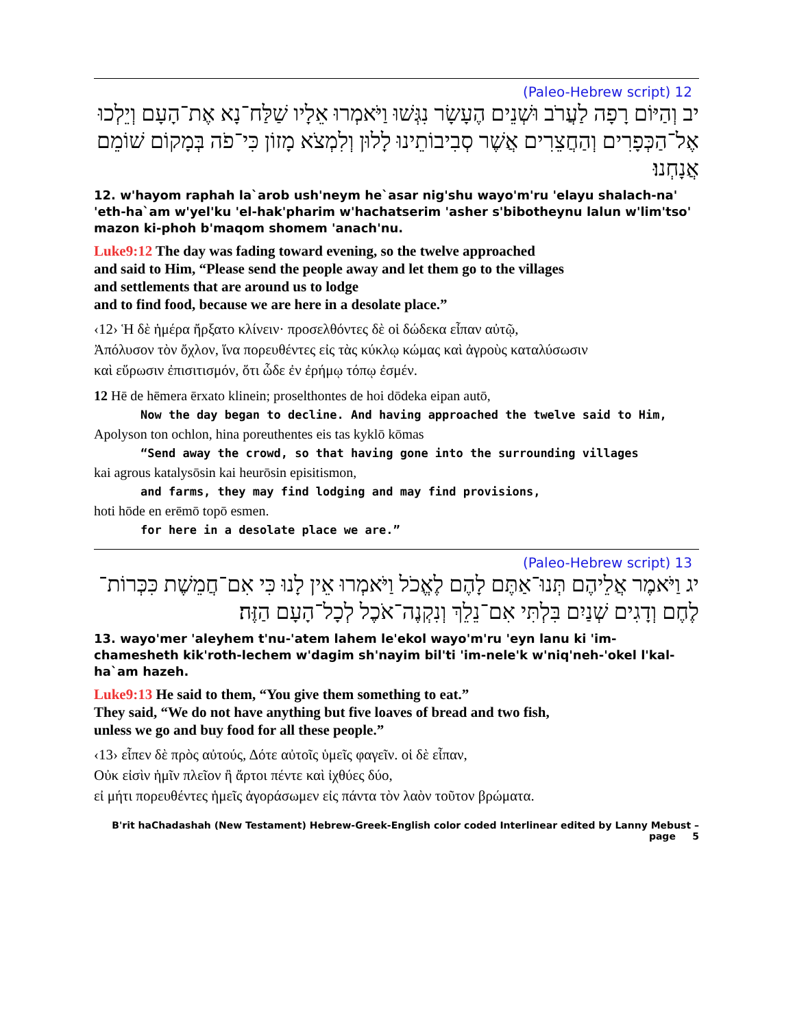12 (Paleo-Hebrew script)
יב וְהַיּוֹם רָפָה לַעֲרֹב וּשְׁנֵים הֶעָשָׂר נִגְּשׁוּ וַיֹּאמְרוּ אֵלָיו שַׁלַּח־נָא אֶת־הָעָם וְיֵלְכוּ אֶל־הַכְּפָרִים וְהַחֲצֵרִים אֲשֶׁר סְבִיבוֹתֵינוּ לָלוּן וְלִמְצֹא מָזוֹן כִּי־פֹה בְּמָקוֹם שׁוֹמֵם אֲנָחְנוּ׃
12. w'hayom raphah la`arob ush'neym he`asar nig'shu wayo'm'ru 'elayu shalach-na' 'eth-ha`am w'yel'ku 'el-hak'pharim w'hachatserim 'asher s'bibotheynu lalun w'lim'tso' mazon ki-phoh b'maqom shomem 'anach'nu.
Luke9:12 The day was fading toward evening, so the twelve approached
and said to Him, “Please send the people away and let them go to the villages
and settlements that are around us to lodge
and to find food, because we are here in a desolate place.”
‹12› Ἡ δὲ ἡμέρα ἤρξατο κλίνειν· προσελθόντες δὲ οἱ δώδεκα εἶπαν αὐτῷ,
Ἀπόλυσον τὸν ὄχλον, ἵνα πορευθέντες εἰς τὰς κύκλῳ κώμας καὶ ἀγροὺς καταλύσωσιν
καὶ εὕρωσιν ἐπισιτισμόν, ὅτι ὧδε ἐν ἐρήμῳ τόπῳ ἐσμέν.
12 Hē de hēmera ērxato klinein; proselthontes de hoi dōdeka eipan autō,
Now the day began to decline. And having approached the twelve said to Him,
Apolyson ton ochlon, hina poreuthentes eis tas kyklō kōmas
“Send away the crowd, so that having gone into the surrounding villages
kai agrous katalysōsin kai heurōsin episitismon,
and farms, they may find lodging and may find provisions,
hoti hōde en erēmō topō esmen.
for here in a desolate place we are.”
13 (Paleo-Hebrew script)
יג וַיֹּאמֶר אֲלֵיהֶם תְּנוּ־אַתֶּם לָהֶם לֶאֱכֹל וַיֹּאמְרוּ אֵין לָנוּ כִּי אִם־חֲמֵשֶׁת כִּכְּרוֹת־לֶחֶם וְדָגִים שְׁנַיִם בִּלְתִּי אִם־נֵלֵךְ וְנִקְנֶה־אֹכֶל לְכָל־הָעָם הַזֶּה׃
13. wayo'mer 'aleyhem t'nu-'atem lahem le'ekol wayo'm'ru 'eyn lanu ki 'im-chamesheth kik'roth-lechem w'dagim sh'nayim bil'ti 'im-nele'k w'niq'neh-'okel l'kal-ha`am hazeh.
Luke9:13 He said to them, “You give them something to eat.”
They said, “We do not have anything but five loaves of bread and two fish,
unless we go and buy food for all these people.”
‹13› εἶπεν δὲ πρὸς αὐτούς, Δότε αὐτοῖς ὑμεῖς φαγεῖν. οἱ δὲ εἶπαν,
Οὐκ εἰσὶν ἡμῖν πλεῖον ἢ ἄρτοι πέντε καὶ ἰχθύες δύο,
εἰ μήτι πορευθέντες ἡμεῖς ἀγοράσωμεν εἰς πάντα τὸν λαὸν τοῦτον βρώματα.
B'rit haChadashah (New Testament) Hebrew-Greek-English color coded Interlinear edited by Lanny Mebust – page 5